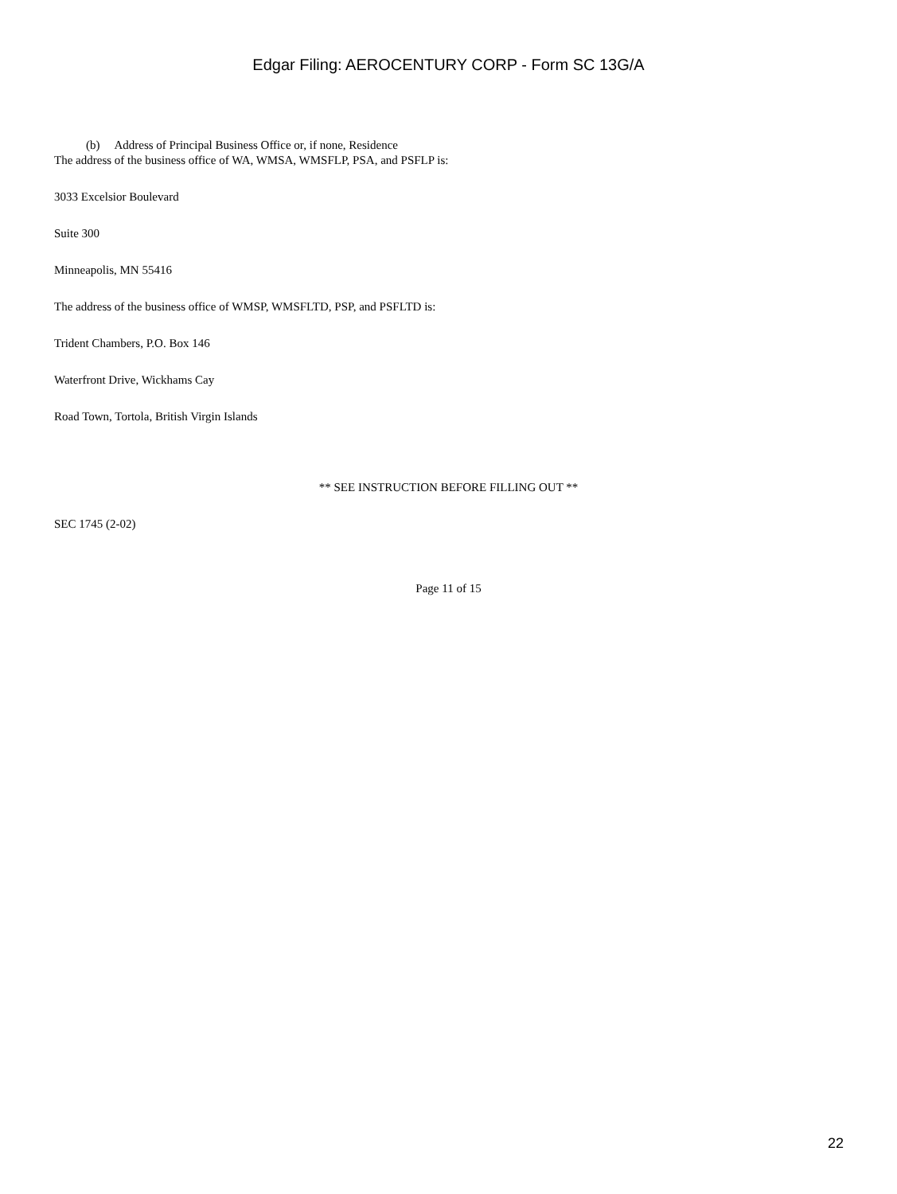Edgar Filing: AEROCENTURY CORP - Form SC 13G/A
(b) Address of Principal Business Office or, if none, Residence
The address of the business office of WA, WMSA, WMSFLP, PSA, and PSFLP is:
3033 Excelsior Boulevard
Suite 300
Minneapolis, MN 55416
The address of the business office of WMSP, WMSFLTD, PSP, and PSFLTD is:
Trident Chambers, P.O. Box 146
Waterfront Drive, Wickhams Cay
Road Town, Tortola, British Virgin Islands
** SEE INSTRUCTION BEFORE FILLING OUT **
SEC 1745 (2-02)
Page 11 of 15
22